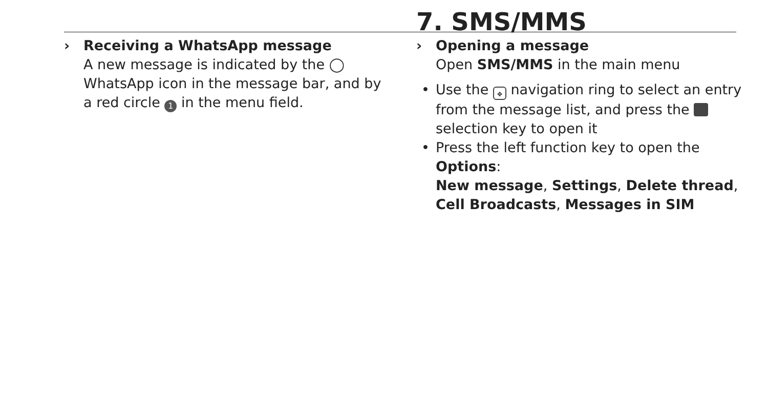› Receiving a WhatsApp message
A new message is indicated by the ◯ WhatsApp icon in the message bar, and by a red circle 1 in the menu field.
7. SMS/MMS
› Opening a message
Open SMS/MMS in the main menu
• Use the ✥ navigation ring to select an entry from the message list, and press the selection key to open it
• Press the left function key to open the Options:
New message, Settings, Delete thread, Cell Broadcasts, Messages in SIM